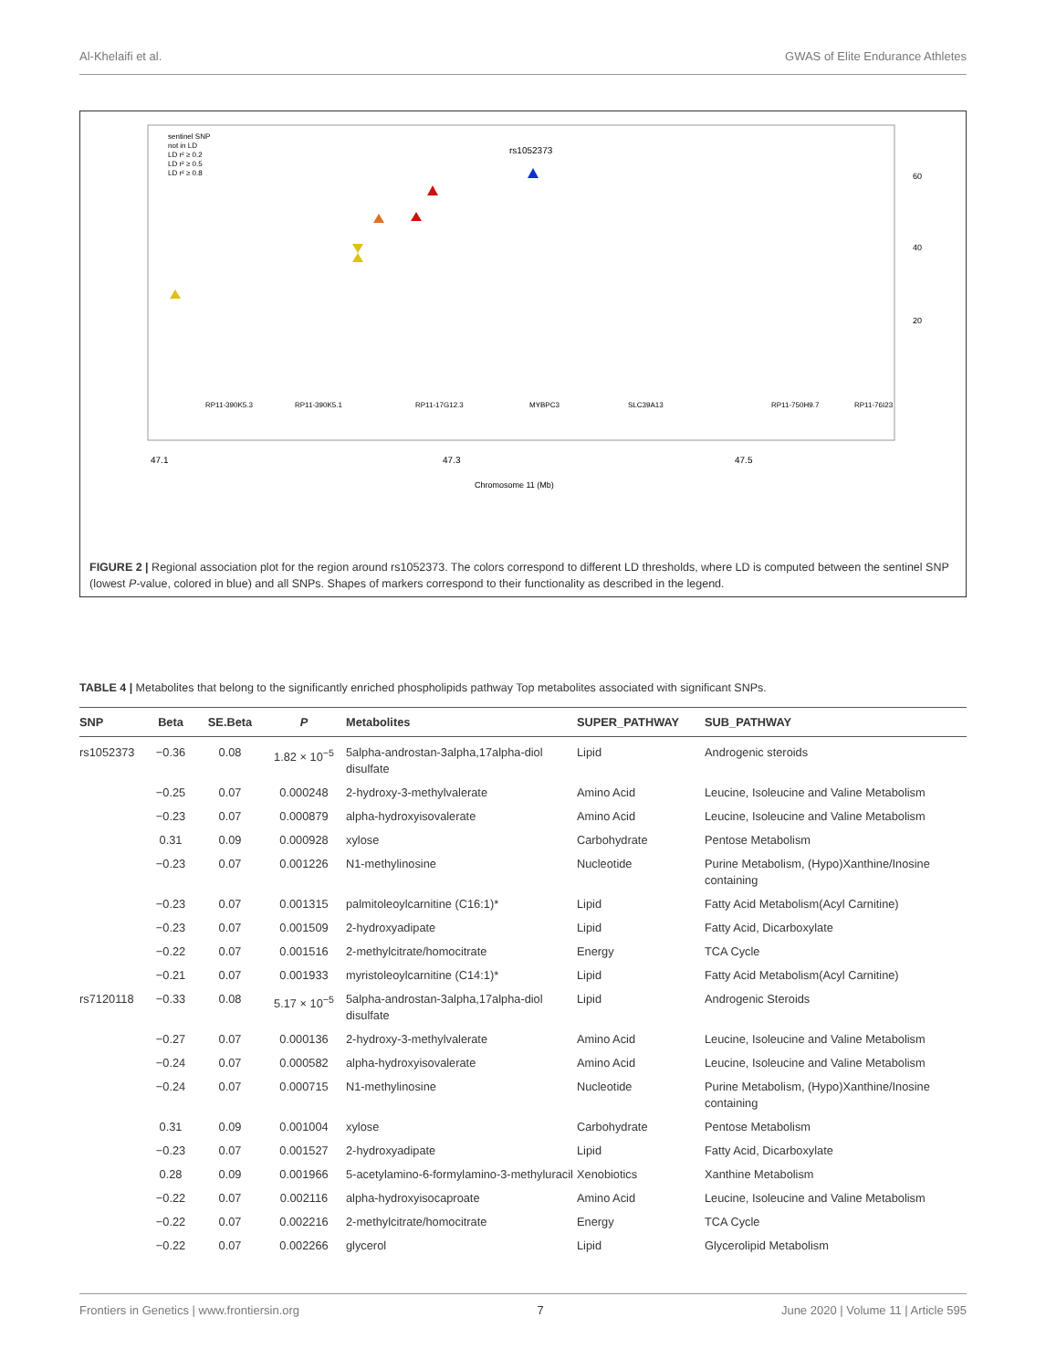Al-Khelaifi et al. GWAS of Elite Endurance Athletes
rs1052373
47.1
47.3
47.5
Chromosome 11 (Mb)
sentinel SNP
not in LD
LD r² ≥ 0.2
LD r² ≥ 0.5
LD r² ≥ 0.8
RP11-390K5.3
RP11-390K5.1
RP11-17G12.3
MYBPC3
SLC39A13
RP11-750H9.7
RP11-76I23
60
40
20
FIGURE 2 | Regional association plot for the region around rs1052373. The colors correspond to different LD thresholds, where LD is computed between the sentinel SNP (lowest P-value, colored in blue) and all SNPs. Shapes of markers correspond to their functionality as described in the legend.
TABLE 4 | Metabolites that belong to the significantly enriched phospholipids pathway Top metabolites associated with significant SNPs.
| SNP | Beta | SE.Beta | P | Metabolites | SUPER_PATHWAY | SUB_PATHWAY |
| --- | --- | --- | --- | --- | --- | --- |
| rs1052373 | −0.36 | 0.08 | 1.82 × 10<sup>−5</sup> | 5alpha-androstan-3alpha,17alpha-diol disulfate | Lipid | Androgenic steroids |
| | −0.25 | 0.07 | 0.000248 | 2-hydroxy-3-methylvalerate | Amino Acid | Leucine, Isoleucine and Valine Metabolism |
| | −0.23 | 0.07 | 0.000879 | alpha-hydroxyisovalerate | Amino Acid | Leucine, Isoleucine and Valine Metabolism |
| | 0.31 | 0.09 | 0.000928 | xylose | Carbohydrate | Pentose Metabolism |
| | −0.23 | 0.07 | 0.001226 | N1-methylinosine | Nucleotide | Purine Metabolism, (Hypo)Xanthine/Inosine containing |
| | −0.23 | 0.07 | 0.001315 | palmitoleoylcarnitine (C16:1)* | Lipid | Fatty Acid Metabolism(Acyl Carnitine) |
| | −0.23 | 0.07 | 0.001509 | 2-hydroxyadipate | Lipid | Fatty Acid, Dicarboxylate |
| | −0.22 | 0.07 | 0.001516 | 2-methylcitrate/homocitrate | Energy | TCA Cycle |
| | −0.21 | 0.07 | 0.001933 | myristoleoylcarnitine (C14:1)* | Lipid | Fatty Acid Metabolism(Acyl Carnitine) |
| rs7120118 | −0.33 | 0.08 | 5.17 × 10<sup>−5</sup> | 5alpha-androstan-3alpha,17alpha-diol disulfate | Lipid | Androgenic Steroids |
| | −0.27 | 0.07 | 0.000136 | 2-hydroxy-3-methylvalerate | Amino Acid | Leucine, Isoleucine and Valine Metabolism |
| | −0.24 | 0.07 | 0.000582 | alpha-hydroxyisovalerate | Amino Acid | Leucine, Isoleucine and Valine Metabolism |
| | −0.24 | 0.07 | 0.000715 | N1-methylinosine | Nucleotide | Purine Metabolism, (Hypo)Xanthine/Inosine containing |
| | 0.31 | 0.09 | 0.001004 | xylose | Carbohydrate | Pentose Metabolism |
| | −0.23 | 0.07 | 0.001527 | 2-hydroxyadipate | Lipid | Fatty Acid, Dicarboxylate |
| | 0.28 | 0.09 | 0.001966 | 5-acetylamino-6-formylamino-3-methyluracil | Xenobiotics | Xanthine Metabolism |
| | −0.22 | 0.07 | 0.002116 | alpha-hydroxyisocaproate | Amino Acid | Leucine, Isoleucine and Valine Metabolism |
| | −0.22 | 0.07 | 0.002216 | 2-methylcitrate/homocitrate | Energy | TCA Cycle |
| | −0.22 | 0.07 | 0.002266 | glycerol | Lipid | Glycerolipid Metabolism |
Frontiers in Genetics | www.frontiersin.org 7 June 2020 | Volume 11 | Article 595